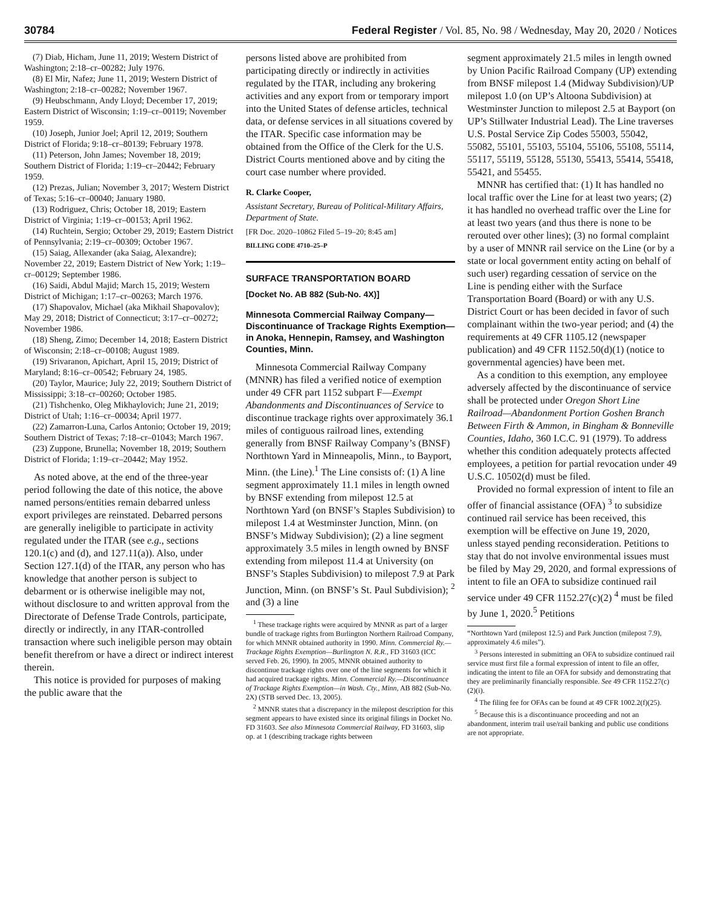30784 Federal Register / Vol. 85, No. 98 / Wednesday, May 20, 2020 / Notices
(7) Diab, Hicham, June 11, 2019; Western District of Washington; 2:18–cr–00282; July 1976.
(8) El Mir, Nafez; June 11, 2019; Western District of Washington; 2:18–cr–00282; November 1967.
(9) Heubschmann, Andy Lloyd; December 17, 2019; Eastern District of Wisconsin; 1:19–cr–00119; November 1959.
(10) Joseph, Junior Joel; April 12, 2019; Southern District of Florida; 9:18–cr–80139; February 1978.
(11) Peterson, John James; November 18, 2019; Southern District of Florida; 1:19–cr–20442; February 1959.
(12) Prezas, Julian; November 3, 2017; Western District of Texas; 5:16–cr–00040; January 1980.
(13) Rodriguez, Chris; October 18, 2019; Eastern District of Virginia; 1:19–cr–00153; April 1962.
(14) Ruchtein, Sergio; October 29, 2019; Eastern District of Pennsylvania; 2:19–cr–00309; October 1967.
(15) Saiag, Allexander (aka Saiag, Alexandre); November 22, 2019; Eastern District of New York; 1:19–cr–00129; September 1986.
(16) Saidi, Abdul Majid; March 15, 2019; Western District of Michigan; 1:17–cr–00263; March 1976.
(17) Shapovalov, Michael (aka Mikhail Shapovalov); May 29, 2018; District of Connecticut; 3:17–cr–00272; November 1986.
(18) Sheng, Zimo; December 14, 2018; Eastern District of Wisconsin; 2:18–cr–00108; August 1989.
(19) Srivaranon, Apichart, April 15, 2019; District of Maryland; 8:16–cr–00542; February 24, 1985.
(20) Taylor, Maurice; July 22, 2019; Southern District of Mississippi; 3:18–cr–00260; October 1985.
(21) Tishchenko, Oleg Mikhaylovich; June 21, 2019; District of Utah; 1:16–cr–00034; April 1977.
(22) Zamarron-Luna, Carlos Antonio; October 19, 2019; Southern District of Texas; 7:18–cr–01043; March 1967.
(23) Zuppone, Brunella; November 18, 2019; Southern District of Florida; 1:19–cr–20442; May 1952.
As noted above, at the end of the three-year period following the date of this notice, the above named persons/entities remain debarred unless export privileges are reinstated. Debarred persons are generally ineligible to participate in activity regulated under the ITAR (see e.g., sections 120.1(c) and (d), and 127.11(a)). Also, under Section 127.1(d) of the ITAR, any person who has knowledge that another person is subject to debarment or is otherwise ineligible may not, without disclosure to and written approval from the Directorate of Defense Trade Controls, participate, directly or indirectly, in any ITAR-controlled transaction where such ineligible person may obtain benefit therefrom or have a direct or indirect interest therein.
This notice is provided for purposes of making the public aware that the
persons listed above are prohibited from participating directly or indirectly in activities regulated by the ITAR, including any brokering activities and any export from or temporary import into the United States of defense articles, technical data, or defense services in all situations covered by the ITAR. Specific case information may be obtained from the Office of the Clerk for the U.S. District Courts mentioned above and by citing the court case number where provided.
R. Clarke Cooper,
Assistant Secretary, Bureau of Political-Military Affairs, Department of State.
[FR Doc. 2020–10862 Filed 5–19–20; 8:45 am]
BILLING CODE 4710–25–P
SURFACE TRANSPORTATION BOARD
[Docket No. AB 882 (Sub-No. 4X)]
Minnesota Commercial Railway Company—Discontinuance of Trackage Rights Exemption—in Anoka, Hennepin, Ramsey, and Washington Counties, Minn.
Minnesota Commercial Railway Company (MNNR) has filed a verified notice of exemption under 49 CFR part 1152 subpart F—Exempt Abandonments and Discontinuances of Service to discontinue trackage rights over approximately 36.1 miles of contiguous railroad lines, extending generally from BNSF Railway Company’s (BNSF) Northtown Yard in Minneapolis, Minn., to Bayport, Minn. (the Line).<sup>1</sup> The Line consists of: (1) A line segment approximately 11.1 miles in length owned by BNSF extending from milepost 12.5 at Northtown Yard (on BNSF’s Staples Subdivision) to milepost 1.4 at Westminster Junction, Minn. (on BNSF’s Midway Subdivision); (2) a line segment approximately 3.5 miles in length owned by BNSF extending from milepost 11.4 at University (on BNSF’s Staples Subdivision) to milepost 7.9 at Park Junction, Minn. (on BNSF’s St. Paul Subdivision); <sup>2</sup> and (3) a line
<sup>1</sup> These trackage rights were acquired by MNNR as part of a larger bundle of trackage rights from Burlington Northern Railroad Company, for which MNNR obtained authority in 1990. Minn. Commercial Ry.—Trackage Rights Exemption—Burlington N. R.R., FD 31603 (ICC served Feb. 26, 1990). In 2005, MNNR obtained authority to discontinue trackage rights over one of the line segments for which it had acquired trackage rights. Minn. Commercial Ry.—Discontinuance of Trackage Rights Exemption—in Wash. Cty., Minn, AB 882 (Sub-No. 2X) (STB served Dec. 13, 2005).
<sup>2</sup> MNNR states that a discrepancy in the milepost description for this segment appears to have existed since its original filings in Docket No. FD 31603. See also Minnesota Commercial Railway, FD 31603, slip op. at 1 (describing trackage rights between
segment approximately 21.5 miles in length owned by Union Pacific Railroad Company (UP) extending from BNSF milepost 1.4 (Midway Subdivision)/UP milepost 1.0 (on UP’s Altoona Subdivision) at Westminster Junction to milepost 2.5 at Bayport (on UP’s Stillwater Industrial Lead). The Line traverses U.S. Postal Service Zip Codes 55003, 55042, 55082, 55101, 55103, 55104, 55106, 55108, 55114, 55117, 55119, 55128, 55130, 55413, 55414, 55418, 55421, and 55455.
MNNR has certified that: (1) It has handled no local traffic over the Line for at least two years; (2) it has handled no overhead traffic over the Line for at least two years (and thus there is none to be rerouted over other lines); (3) no formal complaint by a user of MNNR rail service on the Line (or by a state or local government entity acting on behalf of such user) regarding cessation of service on the Line is pending either with the Surface Transportation Board (Board) or with any U.S. District Court or has been decided in favor of such complainant within the two-year period; and (4) the requirements at 49 CFR 1105.12 (newspaper publication) and 49 CFR 1152.50(d)(1) (notice to governmental agencies) have been met.
As a condition to this exemption, any employee adversely affected by the discontinuance of service shall be protected under Oregon Short Line Railroad—Abandonment Portion Goshen Branch Between Firth & Ammon, in Bingham & Bonneville Counties, Idaho, 360 I.C.C. 91 (1979). To address whether this condition adequately protects affected employees, a petition for partial revocation under 49 U.S.C. 10502(d) must be filed.
Provided no formal expression of intent to file an offer of financial assistance (OFA) <sup>3</sup> to subsidize continued rail service has been received, this exemption will be effective on June 19, 2020, unless stayed pending reconsideration. Petitions to stay that do not involve environmental issues must be filed by May 29, 2020, and formal expressions of intent to file an OFA to subsidize continued rail service under 49 CFR 1152.27(c)(2) <sup>4</sup> must be filed by June 1, 2020.<sup>5</sup> Petitions
“Northtown Yard (milepost 12.5) and Park Junction (milepost 7.9), approximately 4.6 miles”).
<sup>3</sup> Persons interested in submitting an OFA to subsidize continued rail service must first file a formal expression of intent to file an offer, indicating the intent to file an OFA for subsidy and demonstrating that they are preliminarily financially responsible. See 49 CFR 1152.27(c)(2)(i).
<sup>4</sup> The filing fee for OFAs can be found at 49 CFR 1002.2(f)(25).
<sup>5</sup> Because this is a discontinuance proceeding and not an abandonment, interim trail use/rail banking and public use conditions are not appropriate.